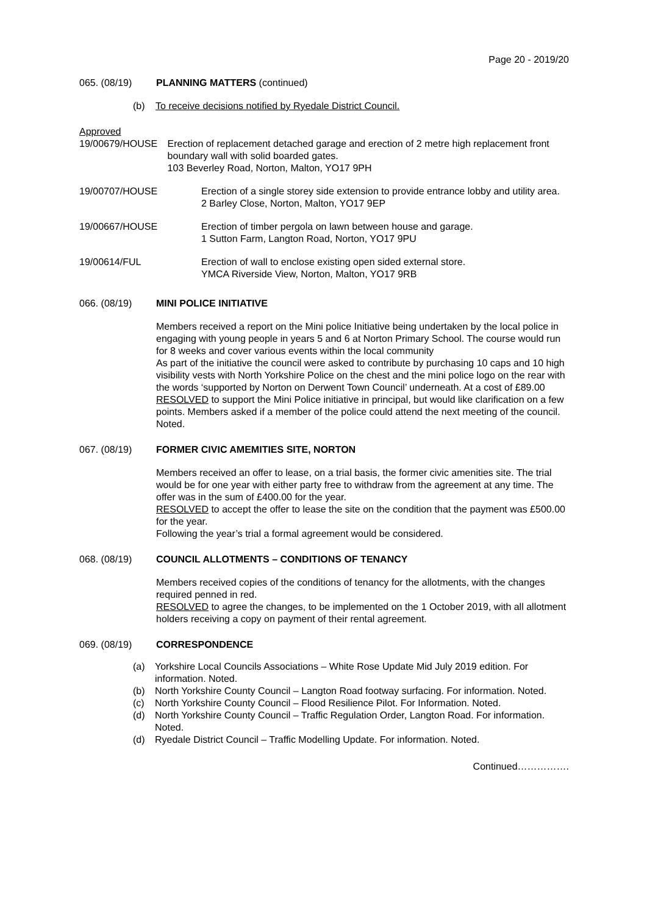Page 20 - 2019/20
065. (08/19) PLANNING MATTERS (continued)
(b) To receive decisions notified by Ryedale District Council.
Approved
19/00679/HOUSE Erection of replacement detached garage and erection of 2 metre high replacement front boundary wall with solid boarded gates.
103 Beverley Road, Norton, Malton, YO17 9PH
19/00707/HOUSE Erection of a single storey side extension to provide entrance lobby and utility area.
2 Barley Close, Norton, Malton, YO17 9EP
19/00667/HOUSE Erection of timber pergola on lawn between house and garage.
1 Sutton Farm, Langton Road, Norton, YO17 9PU
19/00614/FUL Erection of wall to enclose existing open sided external store.
YMCA Riverside View, Norton, Malton, YO17 9RB
066. (08/19) MINI POLICE INITIATIVE
Members received a report on the Mini police Initiative being undertaken by the local police in engaging with young people in years 5 and 6 at Norton Primary School. The course would run for 8 weeks and cover various events within the local community
As part of the initiative the council were asked to contribute by purchasing 10 caps and 10 high visibility vests with North Yorkshire Police on the chest and the mini police logo on the rear with the words ‘supported by Norton on Derwent Town Council’ underneath. At a cost of £89.00
RESOLVED to support the Mini Police initiative in principal, but would like clarification on a few points. Members asked if a member of the police could attend the next meeting of the council. Noted.
067. (08/19) FORMER CIVIC AMEMITIES SITE, NORTON
Members received an offer to lease, on a trial basis, the former civic amenities site. The trial would be for one year with either party free to withdraw from the agreement at any time. The offer was in the sum of £400.00 for the year.
RESOLVED to accept the offer to lease the site on the condition that the payment was £500.00 for the year.
Following the year’s trial a formal agreement would be considered.
068. (08/19) COUNCIL ALLOTMENTS – CONDITIONS OF TENANCY
Members received copies of the conditions of tenancy for the allotments, with the changes required penned in red.
RESOLVED to agree the changes, to be implemented on the 1 October 2019, with all allotment holders receiving a copy on payment of their rental agreement.
069. (08/19) CORRESPONDENCE
(a) Yorkshire Local Councils Associations – White Rose Update Mid July 2019 edition. For information. Noted.
(b) North Yorkshire County Council – Langton Road footway surfacing. For information. Noted.
(c) North Yorkshire County Council – Flood Resilience Pilot. For Information. Noted.
(d) North Yorkshire County Council – Traffic Regulation Order, Langton Road. For information. Noted.
(d) Ryedale District Council – Traffic Modelling Update. For information. Noted.
Continued…………….